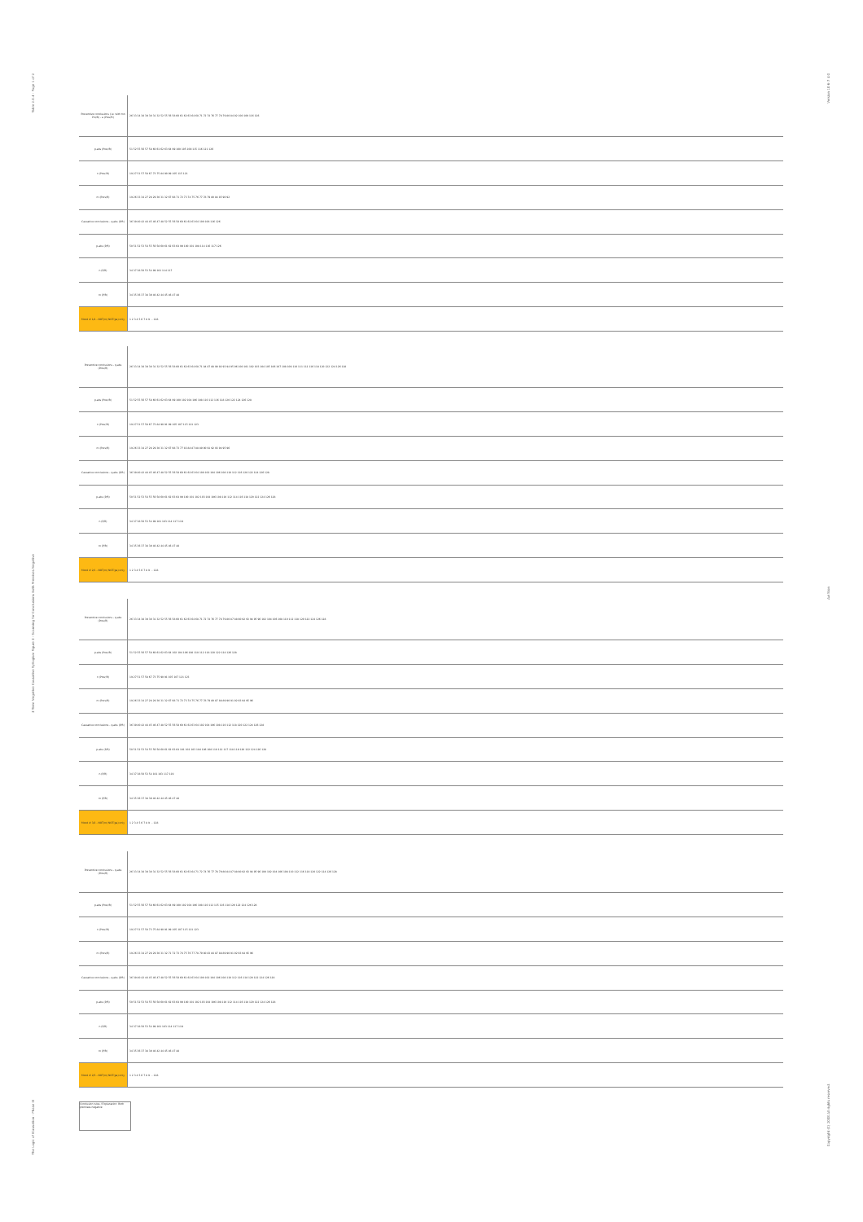Table 2.0.4 - Page 1 of 2
3 Term Negative Causative Syllogism Figure 3 - Scanning for Conclusions Both Premises Negative
The Logic of ICausation - Phase III
Version 10-6-7 4.0
Avi Sion
Copyright (C) 2008 All rights reserved.
| Preventive conclusions (i.e. with mn Pm/R) - a (Prev/R) | 26 33 34 38 39 30 31 32 52 55 56 58 60 61 62 63 64 68 71 72 74 76 77 78 79 80 84 92 100 109 116 126 |
| p-abs (Prev/R) | 51 52 55 56 57 58 60 61 62 63 64 99 100 105 109 115 116 121 126 |
| n (Prev/R) | 19 27 51 57 58 67 73 75 84 90 99 105 115 121 |
| m (Prev/R) | 19 26 33 34 27 28 29 30 31 32 67 68 71 72 73 74 75 76 77 78 79 80 84 85 90 92 |
| Causative conclusions - q-abs (P/R) | 36 39 40 42 44 45 46 47 48 52 55 56 58 60 61 62 63 64 100 108 116 126 |
| p-abs (P/R) | 50 51 52 53 54 55 56 58 60 61 62 63 64 99 100 101 108 114 116 117 126 |
| n (P/R) | 34 37 38 50 53 54 99 101 114 117 |
| m (P/R) | 34 35 36 37 38 39 40 42 44 45 46 47 48 |
| Mood # 1/4 - NOT(m) NOT(pa) only | 1 2 3 4 5 6 7 8 9 ... 128 |
| Preventive conclusions - q-abs (Prev/R) | 26 33 34 38 39 30 31 32 52 55 56 58 60 61 62 63 64 68 71 84 87 88 90 92 93 94 95 96 100 101 102 103 104 105 106 107 108 109 110 111 112 116 118 120 122 124 126 128 |
| p-abs (Prev/R) | 51 52 55 56 57 58 60 61 62 63 64 99 100 102 104 106 108 110 112 116 118 120 122 124 126 128 |
| n (Prev/R) | 19 27 51 57 58 67 73 84 90 91 99 105 107 115 121 123 |
| m (Prev/R) | 19 26 33 34 27 28 29 30 31 32 67 68 73 77 83 84 87 88 89 90 91 92 93 94 95 96 |
| Causative conclusions - q-abs (P/R) | 36 39 40 42 44 45 46 47 48 52 55 56 58 60 61 62 63 64 100 102 104 106 108 110 112 116 120 122 124 126 128 |
| p-abs (P/R) | 50 51 52 53 54 55 56 58 60 61 62 63 64 99 100 101 102 103 104 106 108 110 112 114 116 118 120 122 124 126 128 |
| n (P/R) | 34 37 38 50 53 54 99 101 103 114 117 119 |
| m (P/R) | 34 35 36 37 38 39 40 42 44 45 46 47 48 |
| Mood # 2/1 - NOT(m) NOT(pa) only | 1 2 3 4 5 6 7 8 9 ... 128 |
| Preventive conclusions - q-abs (Prev/R) | 26 33 34 38 39 30 31 32 52 55 56 58 60 61 62 63 64 68 71 72 74 76 77 78 79 80 87 88 90 92 93 94 95 96 102 104 106 108 110 112 118 120 122 124 126 128 |
| p-abs (Prev/R) | 51 52 55 56 57 58 60 61 62 63 64 102 104 106 108 110 112 118 120 122 124 126 128 |
| n (Prev/R) | 19 27 51 57 58 67 73 75 90 91 105 107 121 123 |
| m (Prev/R) | 19 26 33 34 27 28 29 30 31 32 67 68 71 72 73 74 75 76 77 78 79 80 87 88 89 90 91 92 93 94 95 96 |
| Causative conclusions - q-abs (P/R) | 36 39 40 42 44 45 46 47 48 52 55 56 58 60 61 62 63 64 102 104 106 108 110 112 118 120 122 124 126 128 |
| p-abs (P/R) | 50 51 52 53 54 55 56 58 60 61 62 63 64 101 102 103 104 106 108 110 112 117 118 119 120 122 124 126 128 |
| n (P/R) | 34 37 38 50 53 54 101 103 117 119 |
| m (P/R) | 34 35 36 37 38 39 40 42 44 45 46 47 48 |
| Mood # 3/2 - NOT(m) NOT(pa) only | 1 2 3 4 5 6 7 8 9 ... 128 |
| Preventive conclusions - q-abs (Prev/R) | 26 33 34 38 39 30 31 32 52 55 56 58 60 61 62 63 64 71 72 74 76 77 78 79 80 84 87 88 90 92 93 94 95 96 100 102 104 106 108 110 112 116 118 120 122 124 126 128 |
| p-abs (Prev/R) | 51 52 55 56 57 58 60 61 62 63 64 99 100 102 104 106 108 110 112 115 116 118 120 122 124 126 128 |
| n (Prev/R) | 19 27 51 57 58 73 75 84 90 91 99 105 107 115 121 123 |
| m (Prev/R) | 19 26 33 34 27 28 29 30 31 32 71 72 73 74 75 76 77 78 79 80 83 84 87 88 89 90 91 92 93 94 95 96 |
| Causative conclusions - q-abs (P/R) | 36 39 40 42 44 45 46 47 48 52 55 56 58 60 61 62 63 64 100 102 104 106 108 110 112 116 118 120 122 124 126 128 |
| p-abs (P/R) | 50 51 52 53 54 55 56 58 60 61 62 63 64 99 100 101 102 103 104 106 108 110 112 114 116 118 120 122 124 126 128 |
| n (P/R) | 34 37 38 50 53 54 99 101 103 114 117 119 |
| m (P/R) | 34 35 36 37 38 39 40 42 44 45 46 47 48 |
| Mood # 2/3 - NOT(m) NOT(pa) only | 1 2 3 4 5 6 7 8 9 ... 128 |
Conclusion rules / Explanation: Both premises negative